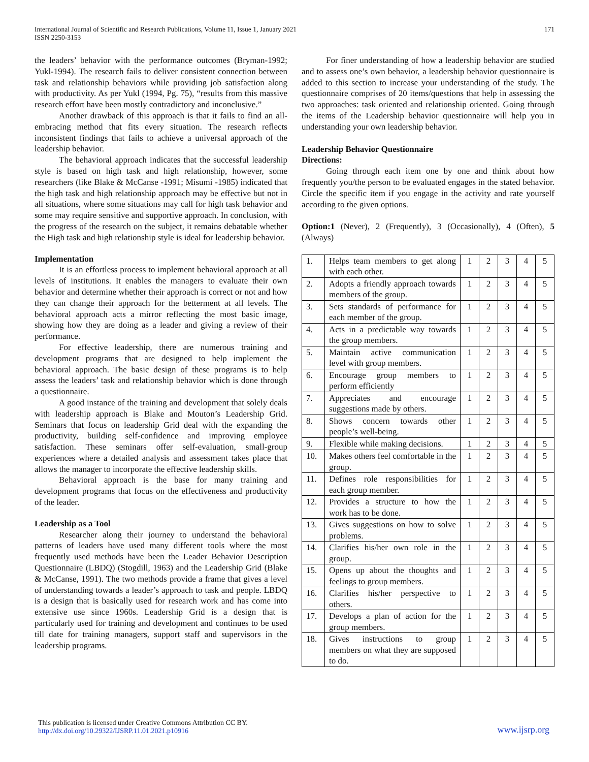International Journal of Scientific and Research Publications, Volume 11, Issue 1, January 2021
ISSN 2250-3153
171
the leaders’ behavior with the performance outcomes (Bryman-1992; Yukl-1994). The research fails to deliver consistent connection between task and relationship behaviors while providing job satisfaction along with productivity. As per Yukl (1994, Pg. 75), “results from this massive research effort have been mostly contradictory and inconclusive.”
Another drawback of this approach is that it fails to find an all-embracing method that fits every situation. The research reflects inconsistent findings that fails to achieve a universal approach of the leadership behavior.
The behavioral approach indicates that the successful leadership style is based on high task and high relationship, however, some researchers (like Blake & McCanse -1991; Misumi -1985) indicated that the high task and high relationship approach may be effective but not in all situations, where some situations may call for high task behavior and some may require sensitive and supportive approach. In conclusion, with the progress of the research on the subject, it remains debatable whether the High task and high relationship style is ideal for leadership behavior.
Implementation
It is an effortless process to implement behavioral approach at all levels of institutions. It enables the managers to evaluate their own behavior and determine whether their approach is correct or not and how they can change their approach for the betterment at all levels. The behavioral approach acts a mirror reflecting the most basic image, showing how they are doing as a leader and giving a review of their performance.
For effective leadership, there are numerous training and development programs that are designed to help implement the behavioral approach. The basic design of these programs is to help assess the leaders’ task and relationship behavior which is done through a questionnaire.
A good instance of the training and development that solely deals with leadership approach is Blake and Mouton’s Leadership Grid. Seminars that focus on leadership Grid deal with the expanding the productivity, building self-confidence and improving employee satisfaction. These seminars offer self-evaluation, small-group experiences where a detailed analysis and assessment takes place that allows the manager to incorporate the effective leadership skills.
Behavioral approach is the base for many training and development programs that focus on the effectiveness and productivity of the leader.
Leadership as a Tool
Researcher along their journey to understand the behavioral patterns of leaders have used many different tools where the most frequently used methods have been the Leader Behavior Description Questionnaire (LBDQ) (Stogdill, 1963) and the Leadership Grid (Blake & McCanse, 1991). The two methods provide a frame that gives a level of understanding towards a leader’s approach to task and people. LBDQ is a design that is basically used for research work and has come into extensive use since 1960s. Leadership Grid is a design that is particularly used for training and development and continues to be used till date for training managers, support staff and supervisors in the leadership programs.
For finer understanding of how a leadership behavior are studied and to assess one’s own behavior, a leadership behavior questionnaire is added to this section to increase your understanding of the study. The questionnaire comprises of 20 items/questions that help in assessing the two approaches: task oriented and relationship oriented. Going through the items of the Leadership behavior questionnaire will help you in understanding your own leadership behavior.
Leadership Behavior Questionnaire
Directions:
Going through each item one by one and think about how frequently you/the person to be evaluated engages in the stated behavior. Circle the specific item if you engage in the activity and rate yourself according to the given options.
Option:1 (Never), 2 (Frequently), 3 (Occasionally), 4 (Often), 5 (Always)
| 1. | Helps team members to get along with each other. | 1 | 2 | 3 | 4 | 5 |
| 2. | Adopts a friendly approach towards members of the group. | 1 | 2 | 3 | 4 | 5 |
| 3. | Sets standards of performance for each member of the group. | 1 | 2 | 3 | 4 | 5 |
| 4. | Acts in a predictable way towards the group members. | 1 | 2 | 3 | 4 | 5 |
| 5. | Maintain active communication level with group members. | 1 | 2 | 3 | 4 | 5 |
| 6. | Encourage group members to perform efficiently | 1 | 2 | 3 | 4 | 5 |
| 7. | Appreciates and encourage suggestions made by others. | 1 | 2 | 3 | 4 | 5 |
| 8. | Shows concern towards other people’s well-being. | 1 | 2 | 3 | 4 | 5 |
| 9. | Flexible while making decisions. | 1 | 2 | 3 | 4 | 5 |
| 10. | Makes others feel comfortable in the group. | 1 | 2 | 3 | 4 | 5 |
| 11. | Defines role responsibilities for each group member. | 1 | 2 | 3 | 4 | 5 |
| 12. | Provides a structure to how the work has to be done. | 1 | 2 | 3 | 4 | 5 |
| 13. | Gives suggestions on how to solve problems. | 1 | 2 | 3 | 4 | 5 |
| 14. | Clarifies his/her own role in the group. | 1 | 2 | 3 | 4 | 5 |
| 15. | Opens up about the thoughts and feelings to group members. | 1 | 2 | 3 | 4 | 5 |
| 16. | Clarifies his/her perspective to others. | 1 | 2 | 3 | 4 | 5 |
| 17. | Develops a plan of action for the group members. | 1 | 2 | 3 | 4 | 5 |
| 18. | Gives instructions to group members on what they are supposed to do. | 1 | 2 | 3 | 4 | 5 |
This publication is licensed under Creative Commons Attribution CC BY.
http://dx.doi.org/10.29322/IJSRP.11.01.2021.p10916
www.ijsrp.org